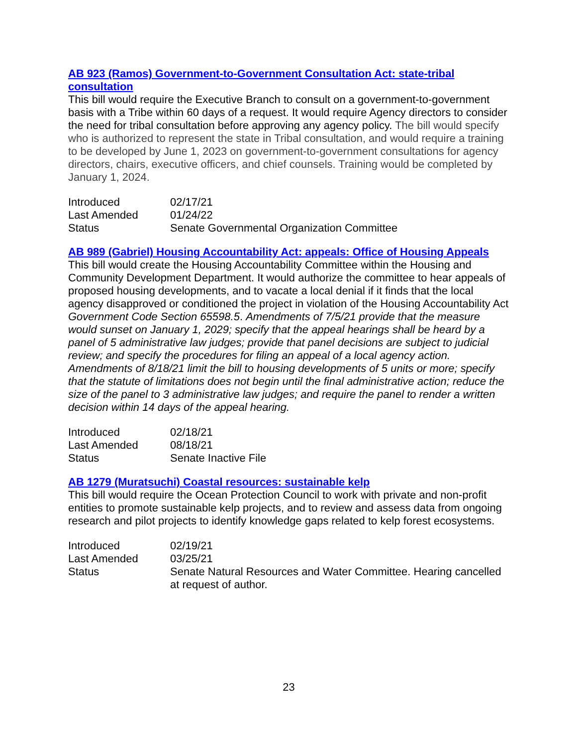AB 923 (Ramos) Government-to-Government Consultation Act: state-tribal consultation
This bill would require the Executive Branch to consult on a government-to-government basis with a Tribe within 60 days of a request. It would require Agency directors to consider the need for tribal consultation before approving any agency policy. The bill would specify who is authorized to represent the state in Tribal consultation, and would require a training to be developed by June 1, 2023 on government-to-government consultations for agency directors, chairs, executive officers, and chief counsels. Training would be completed by January 1, 2024.
| Introduced | 02/17/21 |
| Last Amended | 01/24/22 |
| Status | Senate Governmental Organization Committee |
AB 989 (Gabriel) Housing Accountability Act: appeals: Office of Housing Appeals
This bill would create the Housing Accountability Committee within the Housing and Community Development Department. It would authorize the committee to hear appeals of proposed housing developments, and to vacate a local denial if it finds that the local agency disapproved or conditioned the project in violation of the Housing Accountability Act Government Code Section 65598.5. Amendments of 7/5/21 provide that the measure would sunset on January 1, 2029; specify that the appeal hearings shall be heard by a panel of 5 administrative law judges; provide that panel decisions are subject to judicial review; and specify the procedures for filing an appeal of a local agency action. Amendments of 8/18/21 limit the bill to housing developments of 5 units or more; specify that the statute of limitations does not begin until the final administrative action; reduce the size of the panel to 3 administrative law judges; and require the panel to render a written decision within 14 days of the appeal hearing.
| Introduced | 02/18/21 |
| Last Amended | 08/18/21 |
| Status | Senate Inactive File |
AB 1279 (Muratsuchi) Coastal resources: sustainable kelp
This bill would require the Ocean Protection Council to work with private and non-profit entities to promote sustainable kelp projects, and to review and assess data from ongoing research and pilot projects to identify knowledge gaps related to kelp forest ecosystems.
| Introduced | 02/19/21 |
| Last Amended | 03/25/21 |
| Status | Senate Natural Resources and Water Committee. Hearing cancelled at request of author. |
23